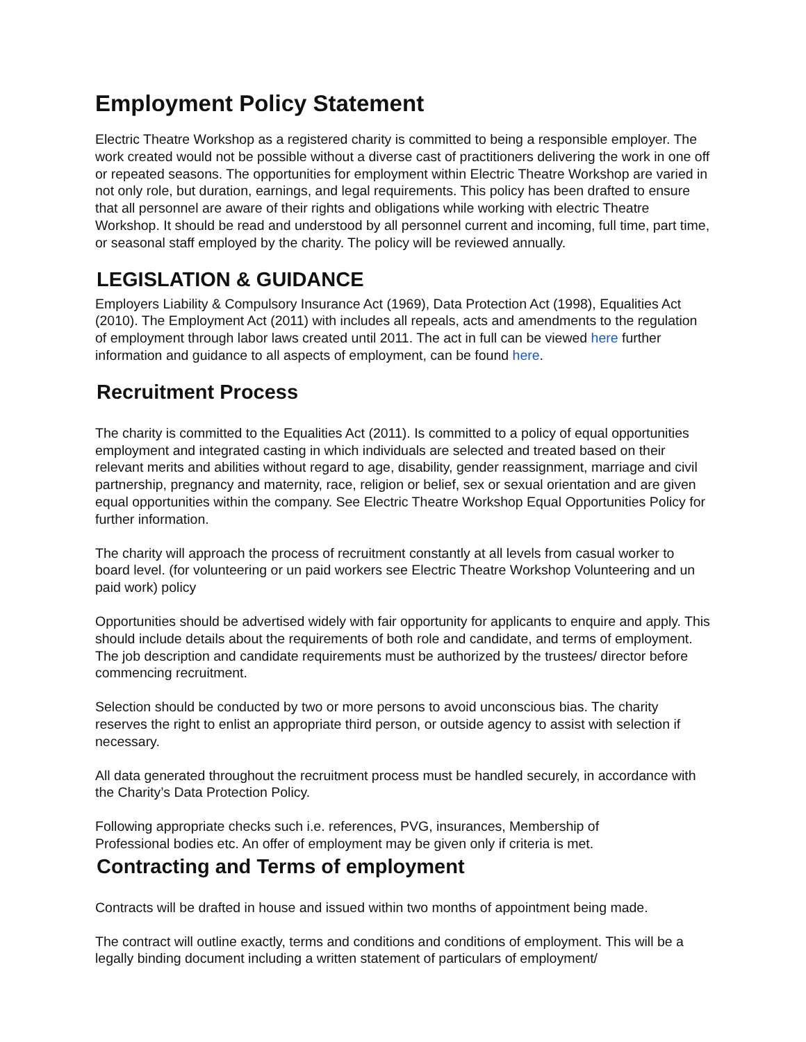Employment Policy Statement
Electric Theatre Workshop as a registered charity is committed to being a responsible employer. The work created would not be possible without a diverse cast of practitioners delivering the work in one off or repeated seasons. The opportunities for employment within Electric Theatre Workshop are varied in not only role, but duration, earnings, and legal requirements. This policy has been drafted to ensure that all personnel are aware of their rights and obligations while working with electric Theatre Workshop. It should be read and understood by all personnel current and incoming, full time, part time, or seasonal staff employed by the charity. The policy will be reviewed annually.
LEGISLATION & GUIDANCE
Employers Liability & Compulsory Insurance Act (1969), Data Protection Act (1998), Equalities Act (2010). The Employment Act (2011) with includes all repeals, acts and amendments to the regulation of employment through labor laws created until 2011. The act in full can be viewed here further information and guidance to all aspects of employment, can be found here.
Recruitment Process
The charity is committed to the Equalities Act (2011). Is committed to a policy of equal opportunities employment and integrated casting in which individuals are selected and treated based on their relevant merits and abilities without regard to age, disability, gender reassignment, marriage and civil partnership, pregnancy and maternity, race, religion or belief, sex or sexual orientation and are given equal opportunities within the company. See Electric Theatre Workshop Equal Opportunities Policy for further information.
The charity will approach the process of recruitment constantly at all levels from casual worker to board level. (for volunteering or un paid workers see Electric Theatre Workshop Volunteering and un paid work) policy
Opportunities should be advertised widely with fair opportunity for applicants to enquire and apply. This should include details about the requirements of both role and candidate, and terms of employment. The job description and candidate requirements must be authorized by the trustees/ director before commencing recruitment.
Selection should be conducted by two or more persons to avoid unconscious bias. The charity reserves the right to enlist an appropriate third person, or outside agency to assist with selection if necessary.
All data generated throughout the recruitment process must be handled securely, in accordance with the Charity’s Data Protection Policy.
Following appropriate checks such i.e. references, PVG, insurances, Membership of Professional bodies etc. An offer of employment may be given only if criteria is met.
Contracting and Terms of employment
Contracts will be drafted in house and issued within two months of appointment being made.
The contract will outline exactly, terms and conditions and conditions of employment. This will be a legally binding document including a written statement of particulars of employment/